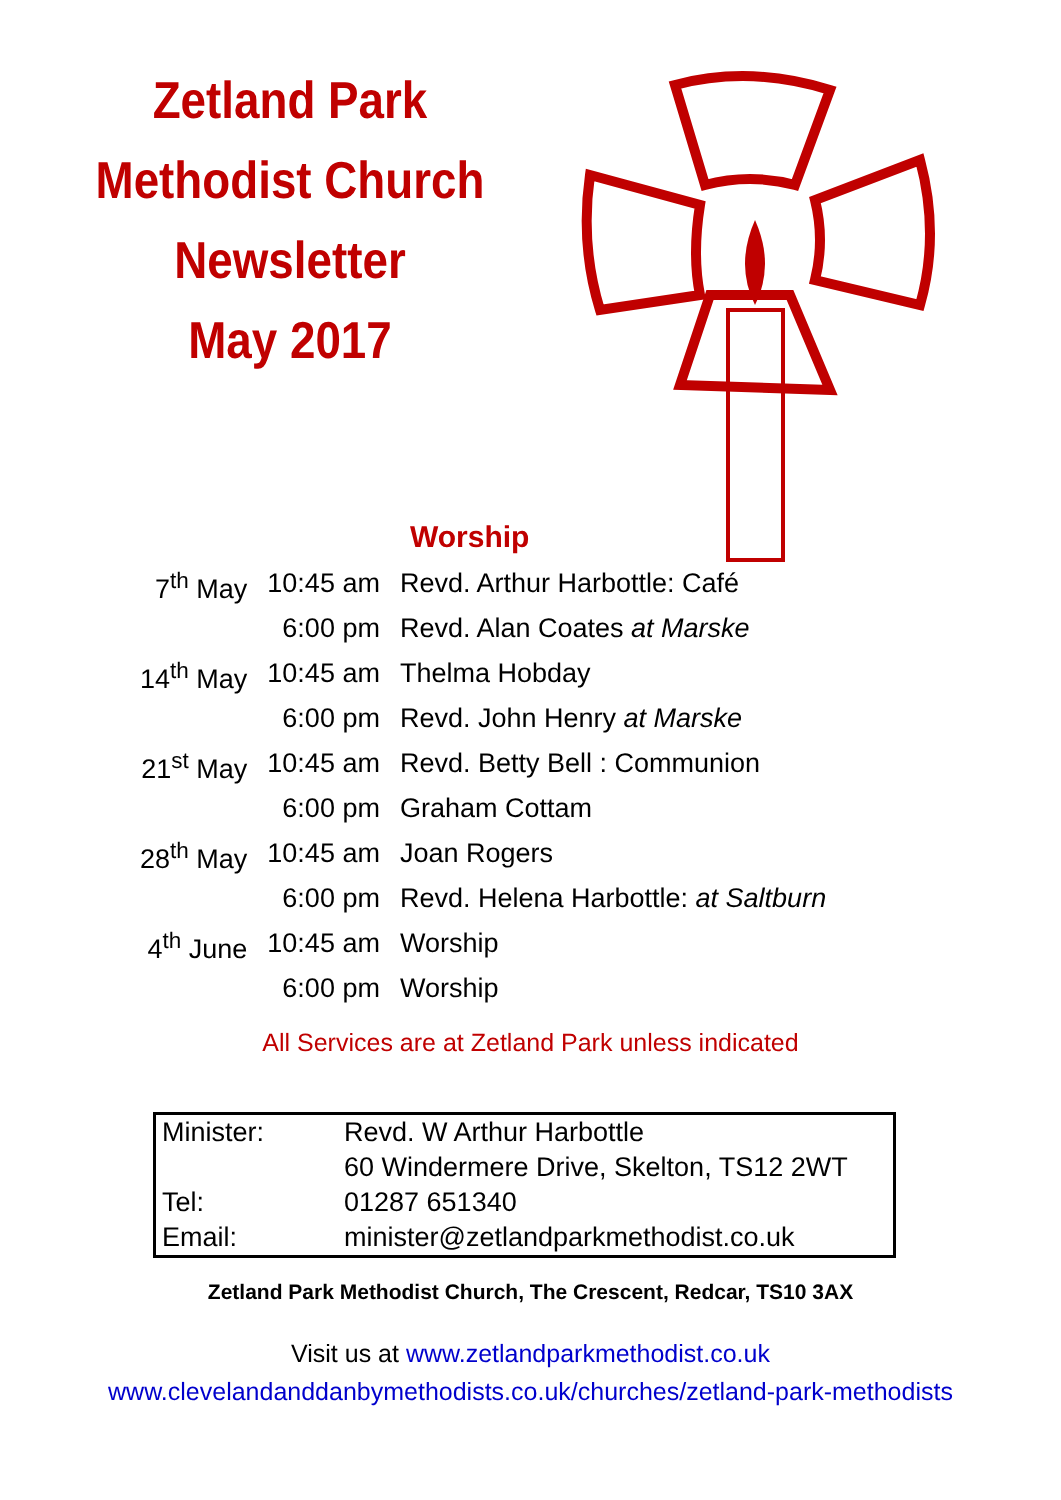Zetland Park
Methodist Church
Newsletter
May 2017
Worship
| 7<sup>th</sup> May | 10:45 am | Revd. Arthur Harbottle: Café |
| | 6:00 pm | Revd. Alan Coates at Marske |
| 14<sup>th</sup> May | 10:45 am | Thelma Hobday |
| | 6:00 pm | Revd. John Henry at Marske |
| 21<sup>st</sup> May | 10:45 am | Revd. Betty Bell : Communion |
| | 6:00 pm | Graham Cottam |
| 28<sup>th</sup> May | 10:45 am | Joan Rogers |
| | 6:00 pm | Revd. Helena Harbottle: at Saltburn |
| 4<sup>th</sup> June | 10:45 am | Worship |
| | 6:00 pm | Worship |
All Services are at Zetland Park unless indicated
| Minister: | Revd. W Arthur Harbottle |
| | 60 Windermere Drive, Skelton, TS12 2WT |
| Tel: | 01287 651340 |
| Email: | minister@zetlandparkmethodist.co.uk |
Zetland Park Methodist Church, The Crescent, Redcar, TS10 3AX
Visit us at www.zetlandparkmethodist.co.uk
www.clevelandanddanbymethodists.co.uk/churches/zetland-park-methodists